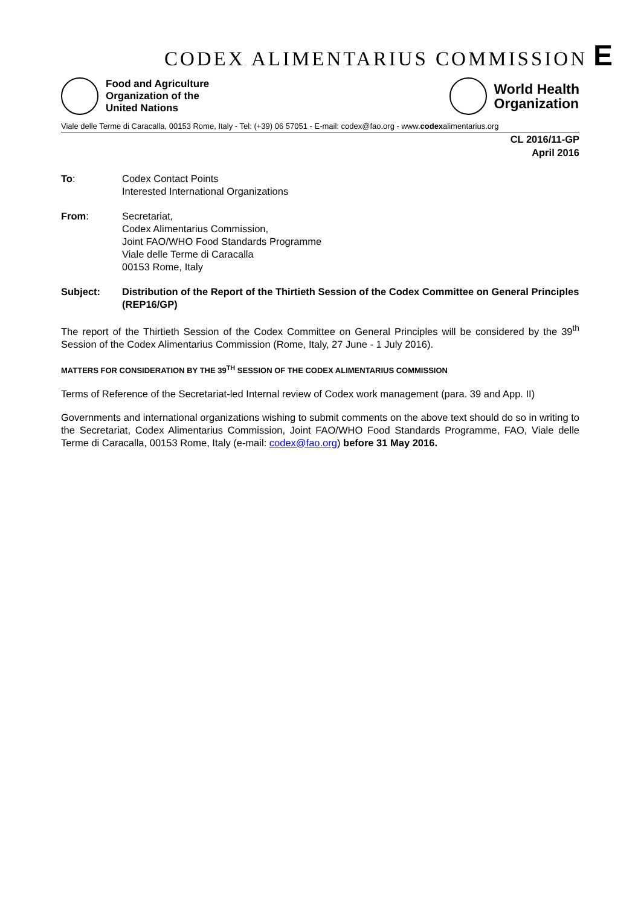CODEX ALIMENTARIUS COMMISSION E
Food and Agriculture
Organization of the
United Nations
World Health
Organization
Viale delle Terme di Caracalla, 00153 Rome, Italy - Tel: (+39) 06 57051 - E-mail: codex@fao.org - www.codexalimentarius.org
CL 2016/11-GP
April 2016
To: Codex Contact Points
Interested International Organizations
From: Secretariat,
Codex Alimentarius Commission,
Joint FAO/WHO Food Standards Programme
Viale delle Terme di Caracalla
00153 Rome, Italy
Subject: Distribution of the Report of the Thirtieth Session of the Codex Committee on General Principles (REP16/GP)
The report of the Thirtieth Session of the Codex Committee on General Principles will be considered by the 39<sup>th</sup> Session of the Codex Alimentarius Commission (Rome, Italy, 27 June - 1 July 2016).
MATTERS FOR CONSIDERATION BY THE 39<sup>TH</sup> SESSION OF THE CODEX ALIMENTARIUS COMMISSION
Terms of Reference of the Secretariat-led Internal review of Codex work management (para. 39 and App. II)
Governments and international organizations wishing to submit comments on the above text should do so in writing to the Secretariat, Codex Alimentarius Commission, Joint FAO/WHO Food Standards Programme, FAO, Viale delle Terme di Caracalla, 00153 Rome, Italy (e-mail: codex@fao.org) before 31 May 2016.